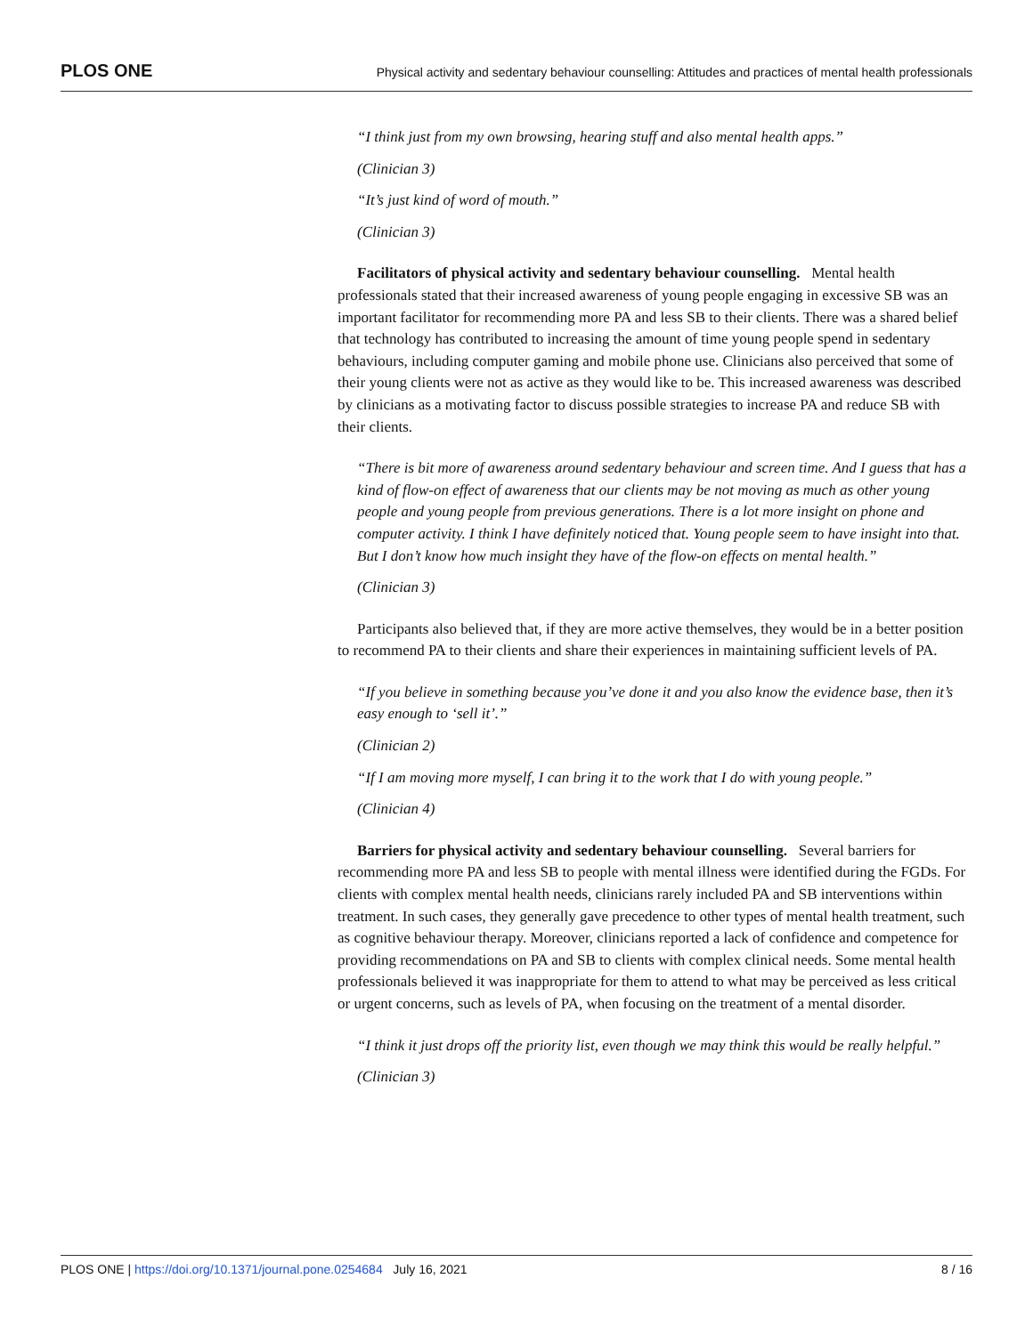PLOS ONE Physical activity and sedentary behaviour counselling: Attitudes and practices of mental health professionals
“I think just from my own browsing, hearing stuff and also mental health apps.”
(Clinician 3)
“It’s just kind of word of mouth.”
(Clinician 3)
Facilitators of physical activity and sedentary behaviour counselling. Mental health professionals stated that their increased awareness of young people engaging in excessive SB was an important facilitator for recommending more PA and less SB to their clients. There was a shared belief that technology has contributed to increasing the amount of time young people spend in sedentary behaviours, including computer gaming and mobile phone use. Clinicians also perceived that some of their young clients were not as active as they would like to be. This increased awareness was described by clinicians as a motivating factor to discuss possible strategies to increase PA and reduce SB with their clients.
“There is bit more of awareness around sedentary behaviour and screen time. And I guess that has a kind of flow-on effect of awareness that our clients may be not moving as much as other young people and young people from previous generations. There is a lot more insight on phone and computer activity. I think I have definitely noticed that. Young people seem to have insight into that. But I don’t know how much insight they have of the flow-on effects on mental health.”
(Clinician 3)
Participants also believed that, if they are more active themselves, they would be in a better position to recommend PA to their clients and share their experiences in maintaining sufficient levels of PA.
“If you believe in something because you’ve done it and you also know the evidence base, then it’s easy enough to ‘sell it’.”
(Clinician 2)
“If I am moving more myself, I can bring it to the work that I do with young people.”
(Clinician 4)
Barriers for physical activity and sedentary behaviour counselling. Several barriers for recommending more PA and less SB to people with mental illness were identified during the FGDs. For clients with complex mental health needs, clinicians rarely included PA and SB interventions within treatment. In such cases, they generally gave precedence to other types of mental health treatment, such as cognitive behaviour therapy. Moreover, clinicians reported a lack of confidence and competence for providing recommendations on PA and SB to clients with complex clinical needs. Some mental health professionals believed it was inappropriate for them to attend to what may be perceived as less critical or urgent concerns, such as levels of PA, when focusing on the treatment of a mental disorder.
“I think it just drops off the priority list, even though we may think this would be really helpful.”
(Clinician 3)
PLOS ONE | https://doi.org/10.1371/journal.pone.0254684 July 16, 2021 8 / 16